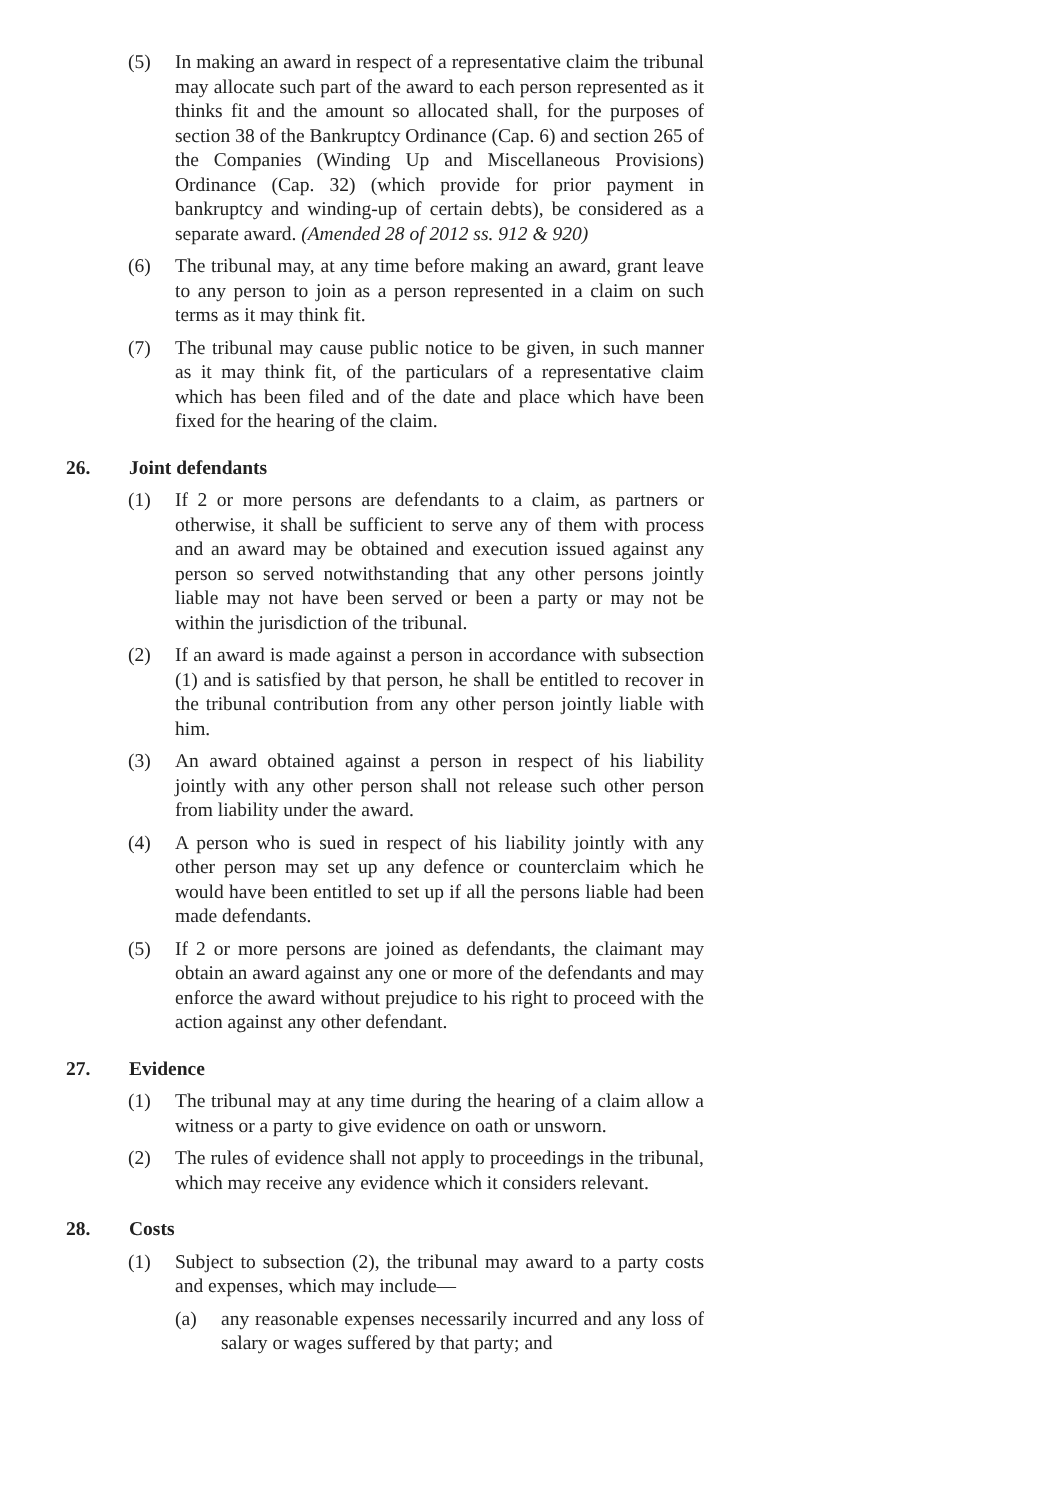(5) In making an award in respect of a representative claim the tribunal may allocate such part of the award to each person represented as it thinks fit and the amount so allocated shall, for the purposes of section 38 of the Bankruptcy Ordinance (Cap. 6) and section 265 of the Companies (Winding Up and Miscellaneous Provisions) Ordinance (Cap. 32) (which provide for prior payment in bankruptcy and winding-up of certain debts), be considered as a separate award. (Amended 28 of 2012 ss. 912 & 920)
(6) The tribunal may, at any time before making an award, grant leave to any person to join as a person represented in a claim on such terms as it may think fit.
(7) The tribunal may cause public notice to be given, in such manner as it may think fit, of the particulars of a representative claim which has been filed and of the date and place which have been fixed for the hearing of the claim.
26. Joint defendants
(1) If 2 or more persons are defendants to a claim, as partners or otherwise, it shall be sufficient to serve any of them with process and an award may be obtained and execution issued against any person so served notwithstanding that any other persons jointly liable may not have been served or been a party or may not be within the jurisdiction of the tribunal.
(2) If an award is made against a person in accordance with subsection (1) and is satisfied by that person, he shall be entitled to recover in the tribunal contribution from any other person jointly liable with him.
(3) An award obtained against a person in respect of his liability jointly with any other person shall not release such other person from liability under the award.
(4) A person who is sued in respect of his liability jointly with any other person may set up any defence or counterclaim which he would have been entitled to set up if all the persons liable had been made defendants.
(5) If 2 or more persons are joined as defendants, the claimant may obtain an award against any one or more of the defendants and may enforce the award without prejudice to his right to proceed with the action against any other defendant.
27. Evidence
(1) The tribunal may at any time during the hearing of a claim allow a witness or a party to give evidence on oath or unsworn.
(2) The rules of evidence shall not apply to proceedings in the tribunal, which may receive any evidence which it considers relevant.
28. Costs
(1) Subject to subsection (2), the tribunal may award to a party costs and expenses, which may include—
(a) any reasonable expenses necessarily incurred and any loss of salary or wages suffered by that party; and